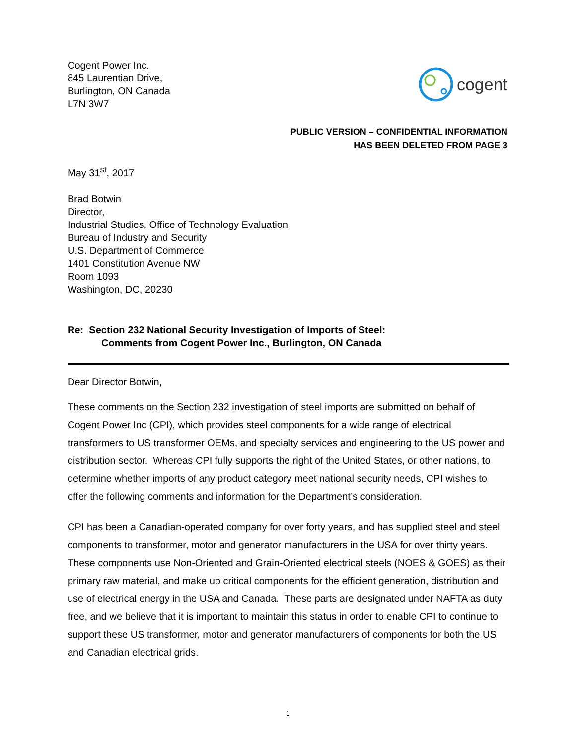Cogent Power Inc.
845 Laurentian Drive,
Burlington, ON Canada
L7N 3W7
cogent
PUBLIC VERSION – CONFIDENTIAL INFORMATION
HAS BEEN DELETED FROM PAGE 3
May 31<sup>st</sup>, 2017
Brad Botwin
Director,
Industrial Studies, Office of Technology Evaluation
Bureau of Industry and Security
U.S. Department of Commerce
1401 Constitution Avenue NW
Room 1093
Washington, DC, 20230
Re: Section 232 National Security Investigation of Imports of Steel:
Comments from Cogent Power Inc., Burlington, ON Canada
Dear Director Botwin,
These comments on the Section 232 investigation of steel imports are submitted on behalf of Cogent Power Inc (CPI), which provides steel components for a wide range of electrical transformers to US transformer OEMs, and specialty services and engineering to the US power and distribution sector. Whereas CPI fully supports the right of the United States, or other nations, to determine whether imports of any product category meet national security needs, CPI wishes to offer the following comments and information for the Department’s consideration.
CPI has been a Canadian-operated company for over forty years, and has supplied steel and steel components to transformer, motor and generator manufacturers in the USA for over thirty years. These components use Non-Oriented and Grain-Oriented electrical steels (NOES & GOES) as their primary raw material, and make up critical components for the efficient generation, distribution and use of electrical energy in the USA and Canada. These parts are designated under NAFTA as duty free, and we believe that it is important to maintain this status in order to enable CPI to continue to support these US transformer, motor and generator manufacturers of components for both the US and Canadian electrical grids.
1